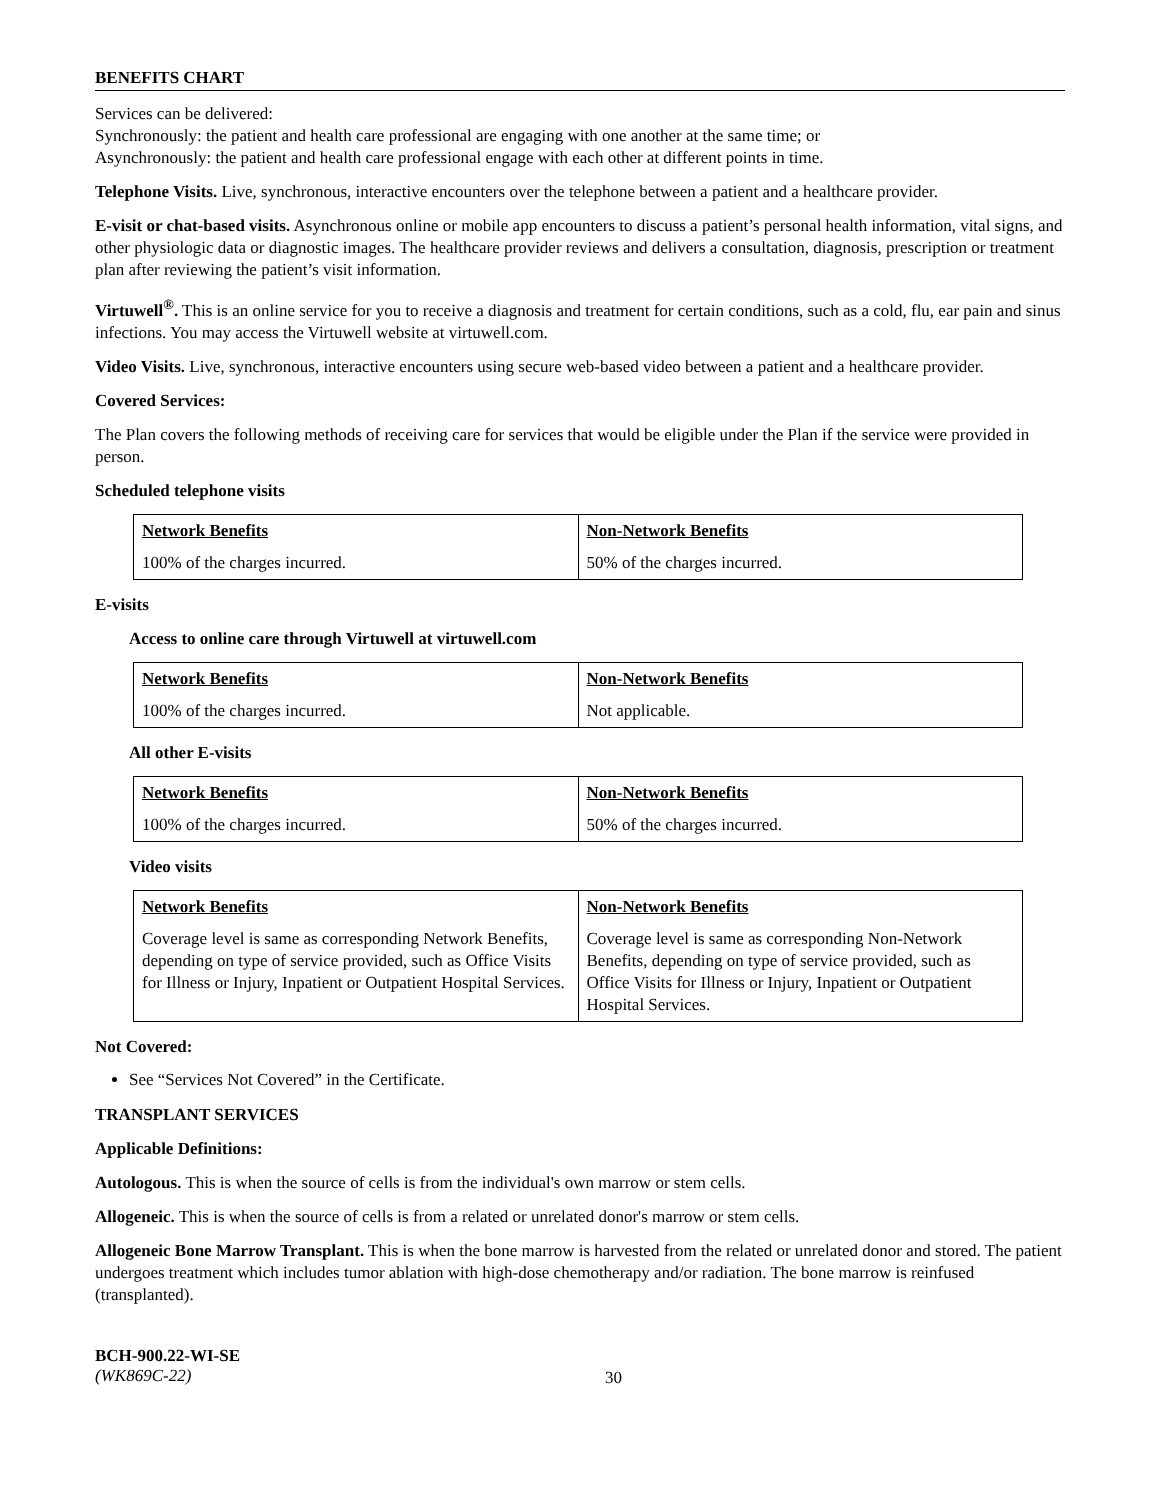BENEFITS CHART
Services can be delivered:
Synchronously: the patient and health care professional are engaging with one another at the same time; or
Asynchronously: the patient and health care professional engage with each other at different points in time.
Telephone Visits. Live, synchronous, interactive encounters over the telephone between a patient and a healthcare provider.
E-visit or chat-based visits. Asynchronous online or mobile app encounters to discuss a patient’s personal health information, vital signs, and other physiologic data or diagnostic images. The healthcare provider reviews and delivers a consultation, diagnosis, prescription or treatment plan after reviewing the patient’s visit information.
Virtuwell<sup>®</sup>. This is an online service for you to receive a diagnosis and treatment for certain conditions, such as a cold, flu, ear pain and sinus infections. You may access the Virtuwell website at virtuwell.com.
Video Visits. Live, synchronous, interactive encounters using secure web-based video between a patient and a healthcare provider.
Covered Services:
The Plan covers the following methods of receiving care for services that would be eligible under the Plan if the service were provided in person.
Scheduled telephone visits
| Network Benefits | Non-Network Benefits |
| --- | --- |
| 100% of the charges incurred. | 50% of the charges incurred. |
E-visits
Access to online care through Virtuwell at virtuwell.com
| Network Benefits | Non-Network Benefits |
| --- | --- |
| 100% of the charges incurred. | Not applicable. |
All other E-visits
| Network Benefits | Non-Network Benefits |
| --- | --- |
| 100% of the charges incurred. | 50% of the charges incurred. |
Video visits
| Network Benefits | Non-Network Benefits |
| --- | --- |
| Coverage level is same as corresponding Network Benefits, depending on type of service provided, such as Office Visits for Illness or Injury, Inpatient or Outpatient Hospital Services. | Coverage level is same as corresponding Non-Network Benefits, depending on type of service provided, such as Office Visits for Illness or Injury, Inpatient or Outpatient Hospital Services. |
Not Covered:
See “Services Not Covered” in the Certificate.
TRANSPLANT SERVICES
Applicable Definitions:
Autologous. This is when the source of cells is from the individual's own marrow or stem cells.
Allogeneic. This is when the source of cells is from a related or unrelated donor's marrow or stem cells.
Allogeneic Bone Marrow Transplant. This is when the bone marrow is harvested from the related or unrelated donor and stored. The patient undergoes treatment which includes tumor ablation with high-dose chemotherapy and/or radiation. The bone marrow is reinfused (transplanted).
BCH-900.22-WI-SE
(WK869C-22)
30